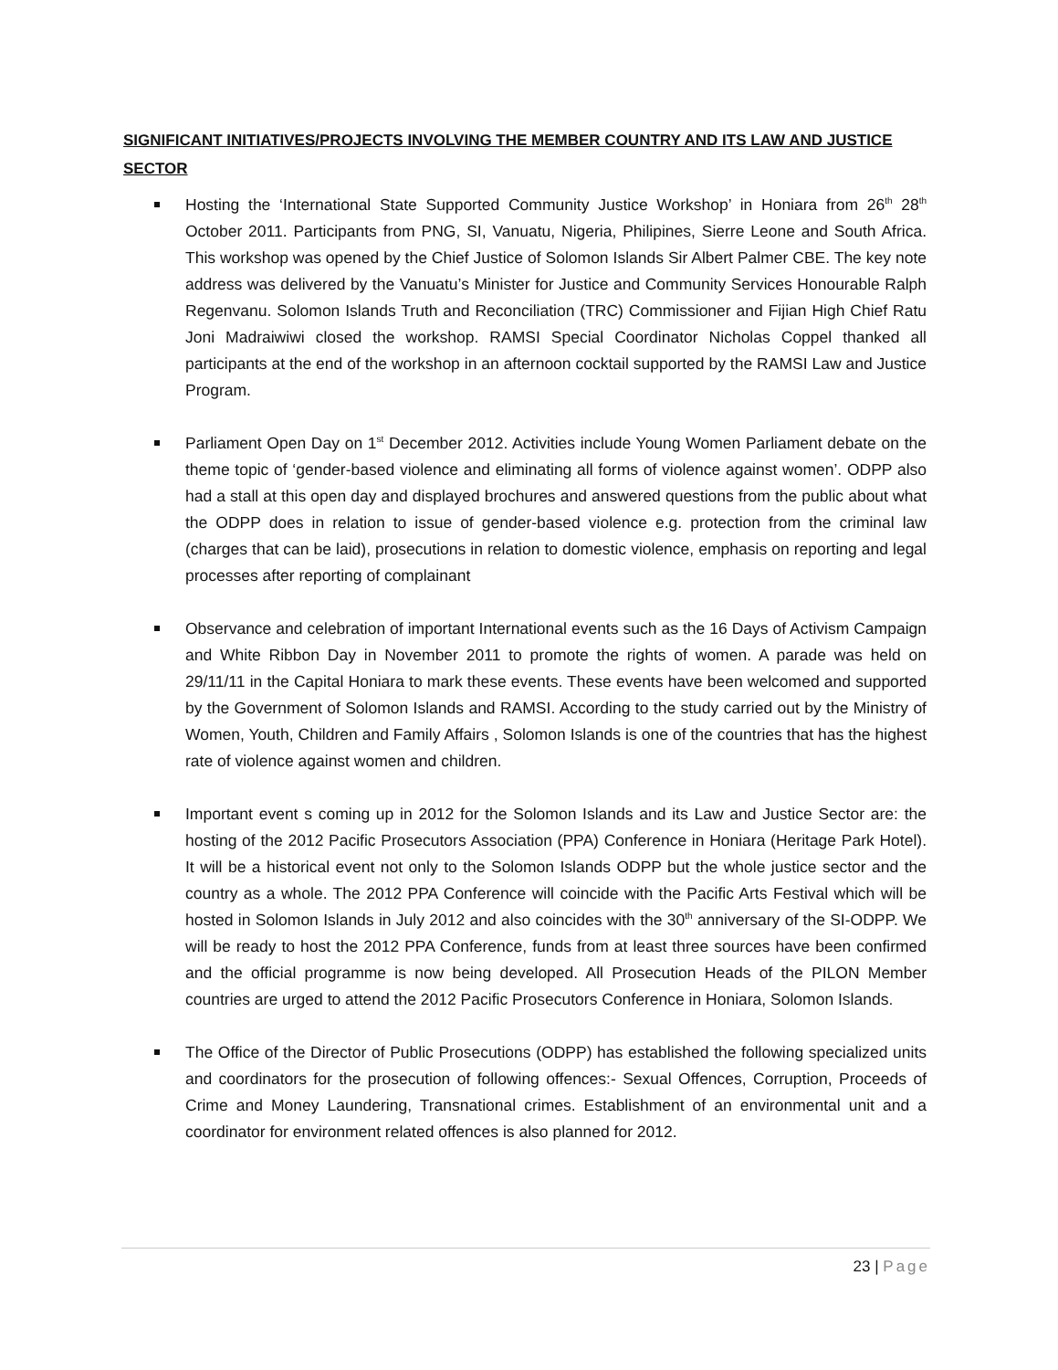SIGNIFICANT INITIATIVES/PROJECTS INVOLVING THE MEMBER COUNTRY AND ITS LAW AND JUSTICE SECTOR
Hosting the ‘International State Supported Community Justice Workshop’ in Honiara from 26<sup>th</sup> 28<sup>th</sup> October 2011. Participants from PNG, SI, Vanuatu, Nigeria, Philipines, Sierre Leone and South Africa. This workshop was opened by the Chief Justice of Solomon Islands Sir Albert Palmer CBE. The key note address was delivered by the Vanuatu’s Minister for Justice and Community Services Honourable Ralph Regenvanu. Solomon Islands Truth and Reconciliation (TRC) Commissioner and Fijian High Chief Ratu Joni Madraiwiwi closed the workshop. RAMSI Special Coordinator Nicholas Coppel thanked all participants at the end of the workshop in an afternoon cocktail supported by the RAMSI Law and Justice Program.
Parliament Open Day on 1<sup>st</sup> December 2012. Activities include Young Women Parliament debate on the theme topic of ‘gender-based violence and eliminating all forms of violence against women’. ODPP also had a stall at this open day and displayed brochures and answered questions from the public about what the ODPP does in relation to issue of gender-based violence e.g. protection from the criminal law (charges that can be laid), prosecutions in relation to domestic violence, emphasis on reporting and legal processes after reporting of complainant
Observance and celebration of important International events such as the 16 Days of Activism Campaign and White Ribbon Day in November 2011 to promote the rights of women. A parade was held on 29/11/11 in the Capital Honiara to mark these events. These events have been welcomed and supported by the Government of Solomon Islands and RAMSI. According to the study carried out by the Ministry of Women, Youth, Children and Family Affairs , Solomon Islands is one of the countries that has the highest rate of violence against women and children.
Important event s coming up in 2012 for the Solomon Islands and its Law and Justice Sector are: the hosting of the 2012 Pacific Prosecutors Association (PPA) Conference in Honiara (Heritage Park Hotel). It will be a historical event not only to the Solomon Islands ODPP but the whole justice sector and the country as a whole. The 2012 PPA Conference will coincide with the Pacific Arts Festival which will be hosted in Solomon Islands in July 2012 and also coincides with the 30<sup>th</sup> anniversary of the SI-ODPP. We will be ready to host the 2012 PPA Conference, funds from at least three sources have been confirmed and the official programme is now being developed. All Prosecution Heads of the PILON Member countries are urged to attend the 2012 Pacific Prosecutors Conference in Honiara, Solomon Islands.
The Office of the Director of Public Prosecutions (ODPP) has established the following specialized units and coordinators for the prosecution of following offences:- Sexual Offences, Corruption, Proceeds of Crime and Money Laundering, Transnational crimes. Establishment of an environmental unit and a coordinator for environment related offences is also planned for 2012.
23 | Page